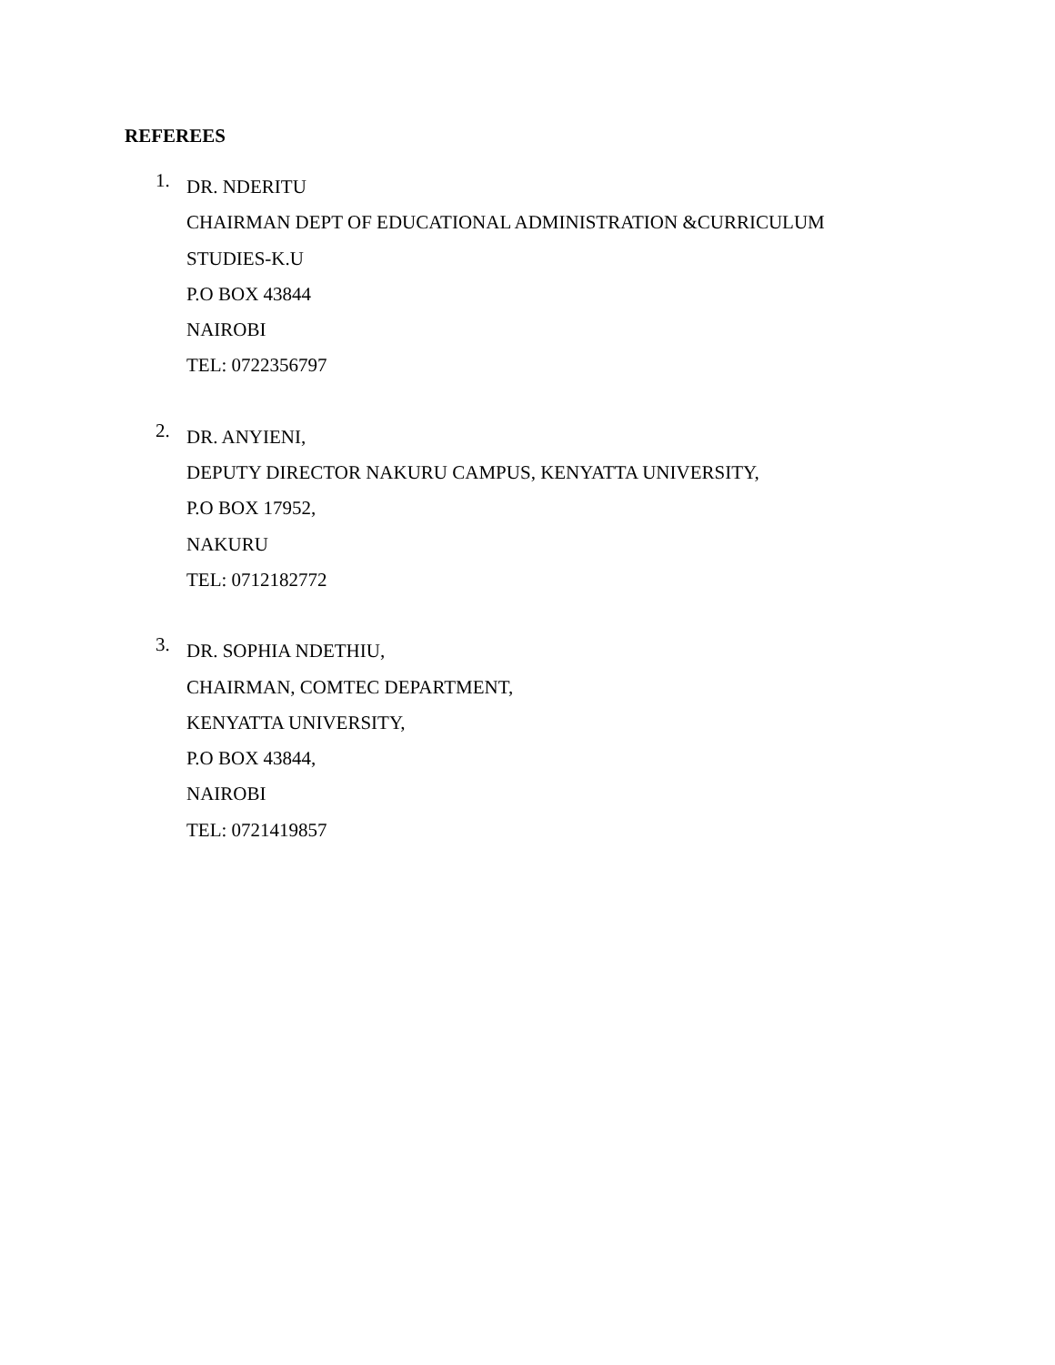REFEREES
1.
DR. NDERITU
CHAIRMAN DEPT OF EDUCATIONAL ADMINISTRATION &CURRICULUM
STUDIES-K.U
P.O BOX 43844
NAIROBI
TEL: 0722356797
2.
DR. ANYIENI,
DEPUTY DIRECTOR NAKURU CAMPUS, KENYATTA UNIVERSITY,
P.O BOX 17952,
NAKURU
TEL: 0712182772
3.
DR. SOPHIA NDETHIU,
CHAIRMAN, COMTEC DEPARTMENT,
KENYATTA UNIVERSITY,
P.O BOX 43844,
NAIROBI
TEL: 0721419857